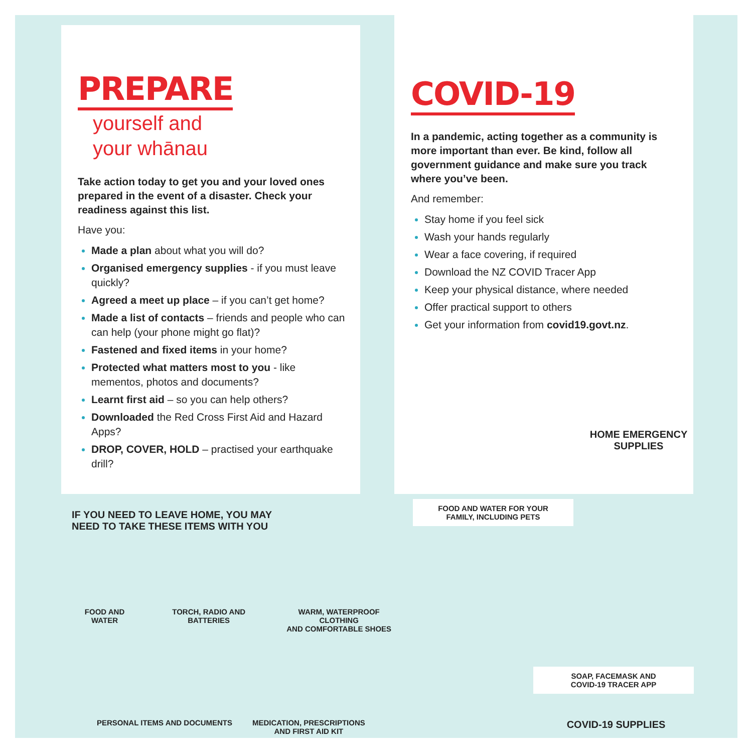PREPARE
yourself and
your whānau
Take action today to get you and your loved ones prepared in the event of a disaster. Check your readiness against this list.
Have you:
Made a plan about what you will do?
Organised emergency supplies - if you must leave quickly?
Agreed a meet up place – if you can’t get home?
Made a list of contacts – friends and people who can can help (your phone might go flat)?
Fastened and fixed items in your home?
Protected what matters most to you - like mementos, photos and documents?
Learnt first aid – so you can help others?
Downloaded the Red Cross First Aid and Hazard Apps?
DROP, COVER, HOLD – practised your earthquake drill?
COVID-19
In a pandemic, acting together as a community is more important than ever. Be kind, follow all government guidance and make sure you track where you’ve been.
And remember:
Stay home if you feel sick
Wash your hands regularly
Wear a face covering, if required
Download the NZ COVID Tracer App
Keep your physical distance, where needed
Offer practical support to others
Get your information from covid19.govt.nz.
IF YOU NEED TO LEAVE HOME, YOU MAY
NEED TO TAKE THESE ITEMS WITH YOU
FOOD AND WATER TORCH, RADIO AND BATTERIES WARM, WATERPROOF CLOTHING
AND COMFORTABLE SHOES
PERSONAL ITEMS AND DOCUMENTS MEDICATION, PRESCRIPTIONS
AND FIRST AID KIT
FOOD AND WATER FOR YOUR
FAMILY, INCLUDING PETS
HOME EMERGENCY
SUPPLIES
SOAP, FACEMASK AND
COVID-19 TRACER APP
COVID-19 SUPPLIES